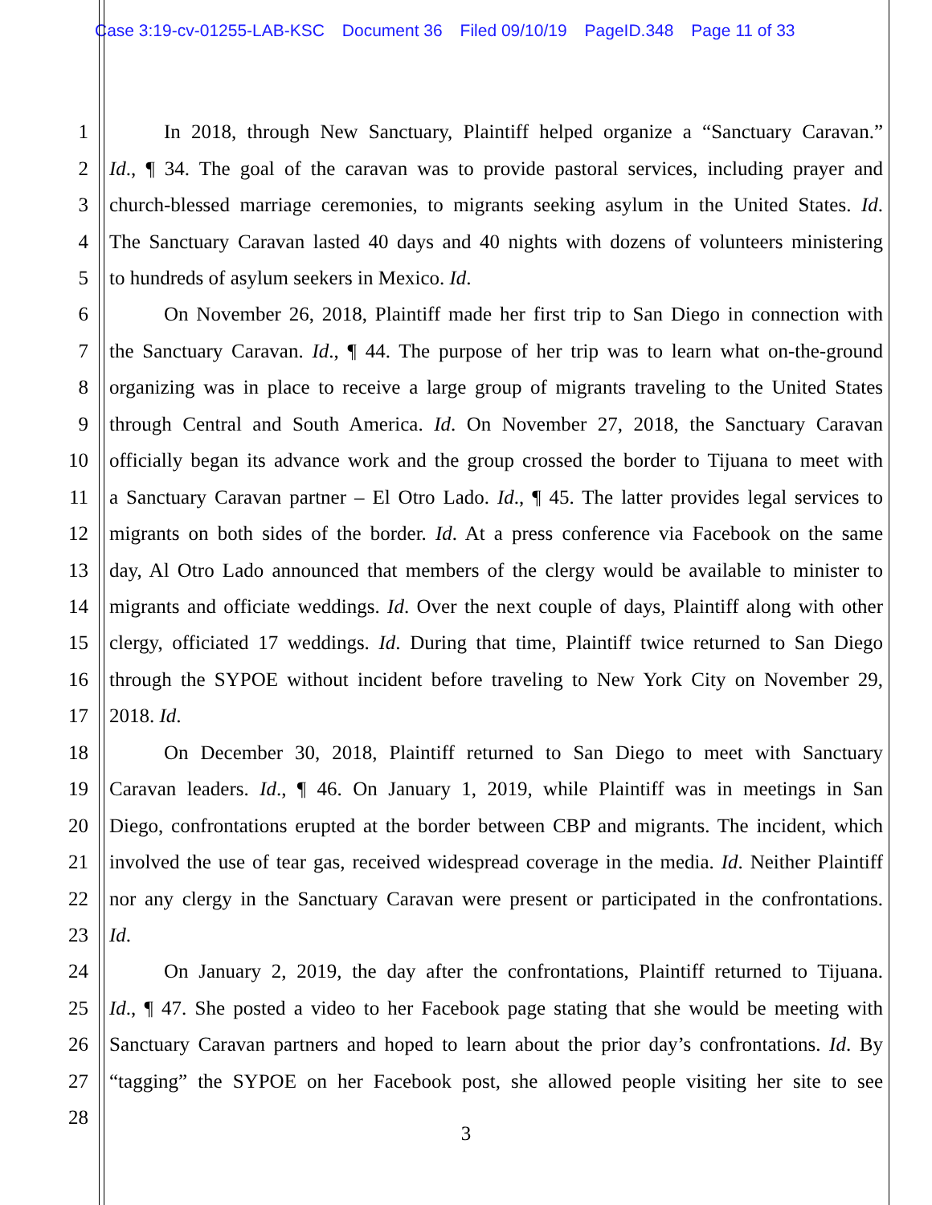Case 3:19-cv-01255-LAB-KSC Document 36 Filed 09/10/19 PageID.348 Page 11 of 33
1 In 2018, through New Sanctuary, Plaintiff helped organize a “Sanctuary Caravan.”
2 Id., ¶ 34. The goal of the caravan was to provide pastoral services, including prayer and
3 church-blessed marriage ceremonies, to migrants seeking asylum in the United States. Id.
4 The Sanctuary Caravan lasted 40 days and 40 nights with dozens of volunteers ministering
5 to hundreds of asylum seekers in Mexico. Id.
6 On November 26, 2018, Plaintiff made her first trip to San Diego in connection with
7 the Sanctuary Caravan. Id., ¶ 44. The purpose of her trip was to learn what on-the-ground
8 organizing was in place to receive a large group of migrants traveling to the United States
9 through Central and South America. Id. On November 27, 2018, the Sanctuary Caravan
10 officially began its advance work and the group crossed the border to Tijuana to meet with
11 a Sanctuary Caravan partner – El Otro Lado. Id., ¶ 45. The latter provides legal services to
12 migrants on both sides of the border. Id. At a press conference via Facebook on the same
13 day, Al Otro Lado announced that members of the clergy would be available to minister to
14 migrants and officiate weddings. Id. Over the next couple of days, Plaintiff along with other
15 clergy, officiated 17 weddings. Id. During that time, Plaintiff twice returned to San Diego
16 through the SYPOE without incident before traveling to New York City on November 29,
17 2018. Id.
18 On December 30, 2018, Plaintiff returned to San Diego to meet with Sanctuary
19 Caravan leaders. Id., ¶ 46. On January 1, 2019, while Plaintiff was in meetings in San
20 Diego, confrontations erupted at the border between CBP and migrants. The incident, which
21 involved the use of tear gas, received widespread coverage in the media. Id. Neither Plaintiff
22 nor any clergy in the Sanctuary Caravan were present or participated in the confrontations.
23 Id.
24 On January 2, 2019, the day after the confrontations, Plaintiff returned to Tijuana.
25 Id., ¶ 47. She posted a video to her Facebook page stating that she would be meeting with
26 Sanctuary Caravan partners and hoped to learn about the prior day’s confrontations. Id. By
27 “tagging” the SYPOE on her Facebook post, she allowed people visiting her site to see
28
3